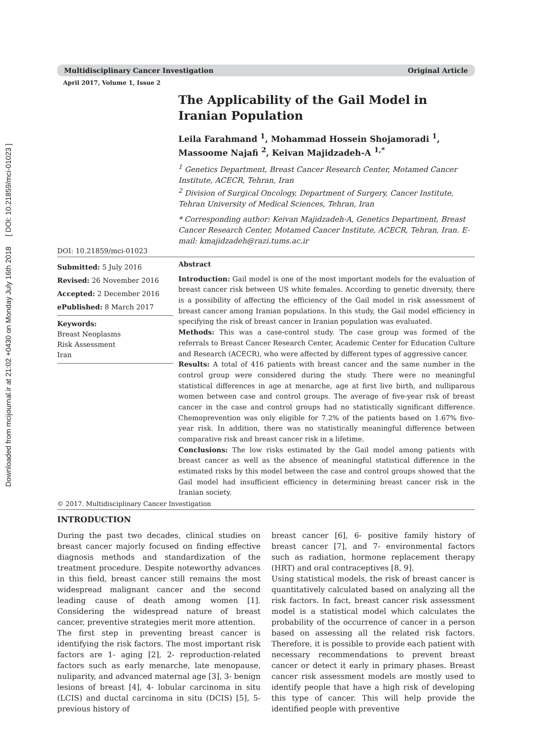Downloaded from mcijournal.ir at 21:02 +0430 on Monday July 16th 2018 [ DOI: 10.21859/mci-01023 ]
Multidisciplinary Cancer Investigation Original Article
April 2017, Volume 1, Issue 2
DOI: 10.21859/mci-01023
The Applicability of the Gail Model in Iranian Population
Leila Farahmand <sup>1</sup>, Mohammad Hossein Shojamoradi <sup>1</sup>, Massoome Najafi <sup>2</sup>, Keivan Majidzadeh-A <sup>1,*</sup>
<sup>1</sup> Genetics Department, Breast Cancer Research Center, Motamed Cancer Institute, ACECR, Tehran, Iran
<sup>2</sup> Division of Surgical Oncology, Department of Surgery, Cancer Institute, Tehran University of Medical Sciences, Tehran, Iran
* Corresponding author: Keivan Majidzadeh-A, Genetics Department, Breast Cancer Research Center, Motamed Cancer Institute, ACECR, Tehran, Iran. E-mail: kmajidzadeh@razi.tums.ac.ir
Submitted: 5 July 2016
Revised: 26 November 2016
Accepted: 2 December 2016
ePublished: 8 March 2017
Keywords:
Breast Neoplasms
Risk Assessment
Iran
Abstract
Introduction: Gail model is one of the most important models for the evaluation of breast cancer risk between US white females. According to genetic diversity, there is a possibility of affecting the efficiency of the Gail model in risk assessment of breast cancer among Iranian populations. In this study, the Gail model efficiency in specifying the risk of breast cancer in Iranian population was evaluated.
Methods: This was a case-control study. The case group was formed of the referrals to Breast Cancer Research Center, Academic Center for Education Culture and Research (ACECR), who were affected by different types of aggressive cancer.
Results: A total of 416 patients with breast cancer and the same number in the control group were considered during the study. There were no meaningful statistical differences in age at menarche, age at first live birth, and nulliparous women between case and control groups. The average of five-year risk of breast cancer in the case and control groups had no statistically significant difference. Chemoprevention was only eligible for 7.2% of the patients based on 1.67% five-year risk. In addition, there was no statistically meaningful difference between comparative risk and breast cancer risk in a lifetime.
Conclusions: The low risks estimated by the Gail model among patients with breast cancer as well as the absence of meaningful statistical difference in the estimated risks by this model between the case and control groups showed that the Gail model had insufficient efficiency in determining breast cancer risk in the Iranian society.
© 2017. Multidisciplinary Cancer Investigation
INTRODUCTION
During the past two decades, clinical studies on breast cancer majorly focused on finding effective diagnosis methods and standardization of the treatment procedure. Despite noteworthy advances in this field, breast cancer still remains the most widespread malignant cancer and the second leading cause of death among women [1]. Considering the widespread nature of breast cancer, preventive strategies merit more attention.
The first step in preventing breast cancer is identifying the risk factors. The most important risk factors are 1- aging [2], 2- reproduction-related factors such as early menarche, late menopause, nuliparity, and advanced maternal age [3], 3- benign lesions of breast [4], 4- lobular carcinoma in situ (LCIS) and ductal carcinoma in situ (DCIS) [5], 5- previous history of
breast cancer [6], 6- positive family history of breast cancer [7], and 7- environmental factors such as radiation, hormone replacement therapy (HRT) and oral contraceptives [8, 9].
Using statistical models, the risk of breast cancer is quantitatively calculated based on analyzing all the risk factors. In fact, breast cancer risk assessment model is a statistical model which calculates the probability of the occurrence of cancer in a person based on assessing all the related risk factors. Therefore, it is possible to provide each patient with necessary recommendations to prevent breast cancer or detect it early in primary phases. Breast cancer risk assessment models are mostly used to identify people that have a high risk of developing this type of cancer. This will help provide the identified people with preventive